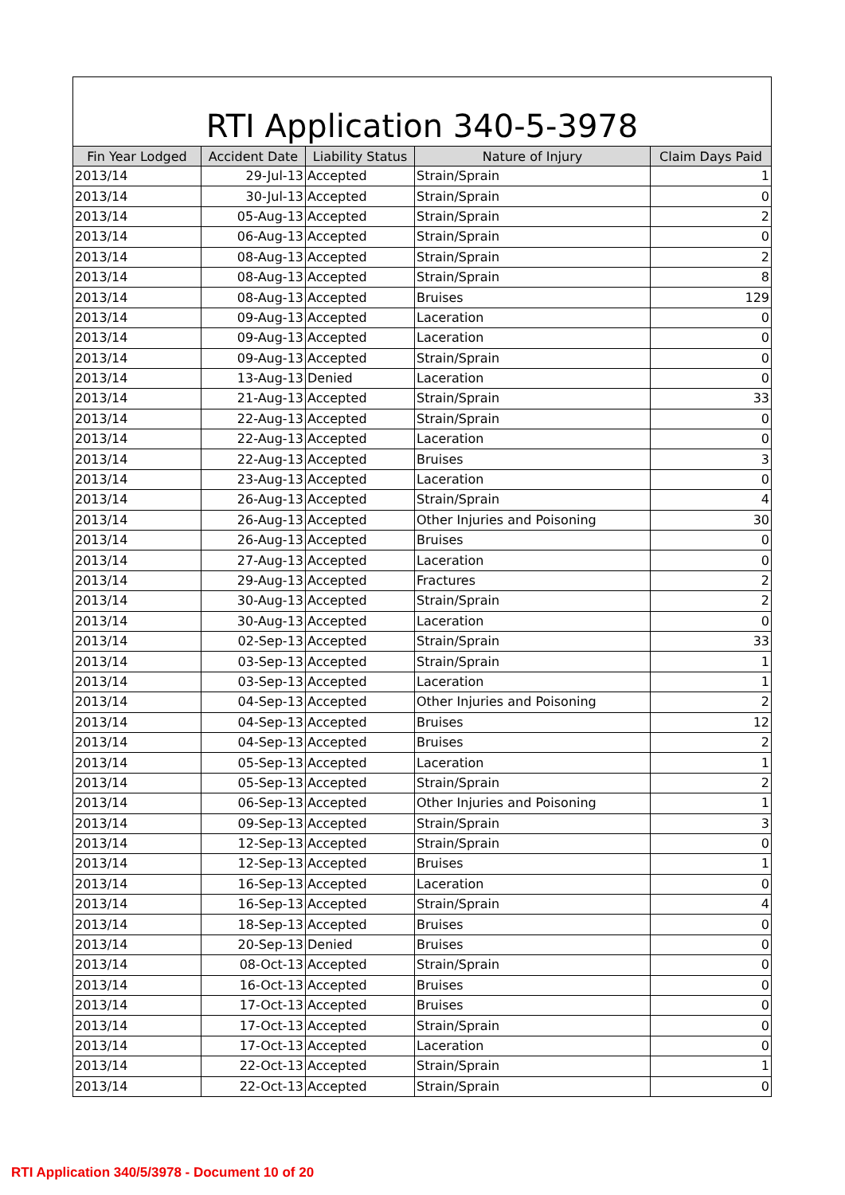RTI Application 340-5-3978
| Fin Year Lodged | Accident Date | Liability Status | Nature of Injury | Claim Days Paid |
| --- | --- | --- | --- | --- |
| 2013/14 | 29-Jul-13 | Accepted | Strain/Sprain | 1 |
| 2013/14 | 30-Jul-13 | Accepted | Strain/Sprain | 0 |
| 2013/14 | 05-Aug-13 | Accepted | Strain/Sprain | 2 |
| 2013/14 | 06-Aug-13 | Accepted | Strain/Sprain | 0 |
| 2013/14 | 08-Aug-13 | Accepted | Strain/Sprain | 2 |
| 2013/14 | 08-Aug-13 | Accepted | Strain/Sprain | 8 |
| 2013/14 | 08-Aug-13 | Accepted | Bruises | 129 |
| 2013/14 | 09-Aug-13 | Accepted | Laceration | 0 |
| 2013/14 | 09-Aug-13 | Accepted | Laceration | 0 |
| 2013/14 | 09-Aug-13 | Accepted | Strain/Sprain | 0 |
| 2013/14 | 13-Aug-13 | Denied | Laceration | 0 |
| 2013/14 | 21-Aug-13 | Accepted | Strain/Sprain | 33 |
| 2013/14 | 22-Aug-13 | Accepted | Strain/Sprain | 0 |
| 2013/14 | 22-Aug-13 | Accepted | Laceration | 0 |
| 2013/14 | 22-Aug-13 | Accepted | Bruises | 3 |
| 2013/14 | 23-Aug-13 | Accepted | Laceration | 0 |
| 2013/14 | 26-Aug-13 | Accepted | Strain/Sprain | 4 |
| 2013/14 | 26-Aug-13 | Accepted | Other Injuries and Poisoning | 30 |
| 2013/14 | 26-Aug-13 | Accepted | Bruises | 0 |
| 2013/14 | 27-Aug-13 | Accepted | Laceration | 0 |
| 2013/14 | 29-Aug-13 | Accepted | Fractures | 2 |
| 2013/14 | 30-Aug-13 | Accepted | Strain/Sprain | 2 |
| 2013/14 | 30-Aug-13 | Accepted | Laceration | 0 |
| 2013/14 | 02-Sep-13 | Accepted | Strain/Sprain | 33 |
| 2013/14 | 03-Sep-13 | Accepted | Strain/Sprain | 1 |
| 2013/14 | 03-Sep-13 | Accepted | Laceration | 1 |
| 2013/14 | 04-Sep-13 | Accepted | Other Injuries and Poisoning | 2 |
| 2013/14 | 04-Sep-13 | Accepted | Bruises | 12 |
| 2013/14 | 04-Sep-13 | Accepted | Bruises | 2 |
| 2013/14 | 05-Sep-13 | Accepted | Laceration | 1 |
| 2013/14 | 05-Sep-13 | Accepted | Strain/Sprain | 2 |
| 2013/14 | 06-Sep-13 | Accepted | Other Injuries and Poisoning | 1 |
| 2013/14 | 09-Sep-13 | Accepted | Strain/Sprain | 3 |
| 2013/14 | 12-Sep-13 | Accepted | Strain/Sprain | 0 |
| 2013/14 | 12-Sep-13 | Accepted | Bruises | 1 |
| 2013/14 | 16-Sep-13 | Accepted | Laceration | 0 |
| 2013/14 | 16-Sep-13 | Accepted | Strain/Sprain | 4 |
| 2013/14 | 18-Sep-13 | Accepted | Bruises | 0 |
| 2013/14 | 20-Sep-13 | Denied | Bruises | 0 |
| 2013/14 | 08-Oct-13 | Accepted | Strain/Sprain | 0 |
| 2013/14 | 16-Oct-13 | Accepted | Bruises | 0 |
| 2013/14 | 17-Oct-13 | Accepted | Bruises | 0 |
| 2013/14 | 17-Oct-13 | Accepted | Strain/Sprain | 0 |
| 2013/14 | 17-Oct-13 | Accepted | Laceration | 0 |
| 2013/14 | 22-Oct-13 | Accepted | Strain/Sprain | 1 |
| 2013/14 | 22-Oct-13 | Accepted | Strain/Sprain | 0 |
RTI Application 340/5/3978 - Document 10 of 20